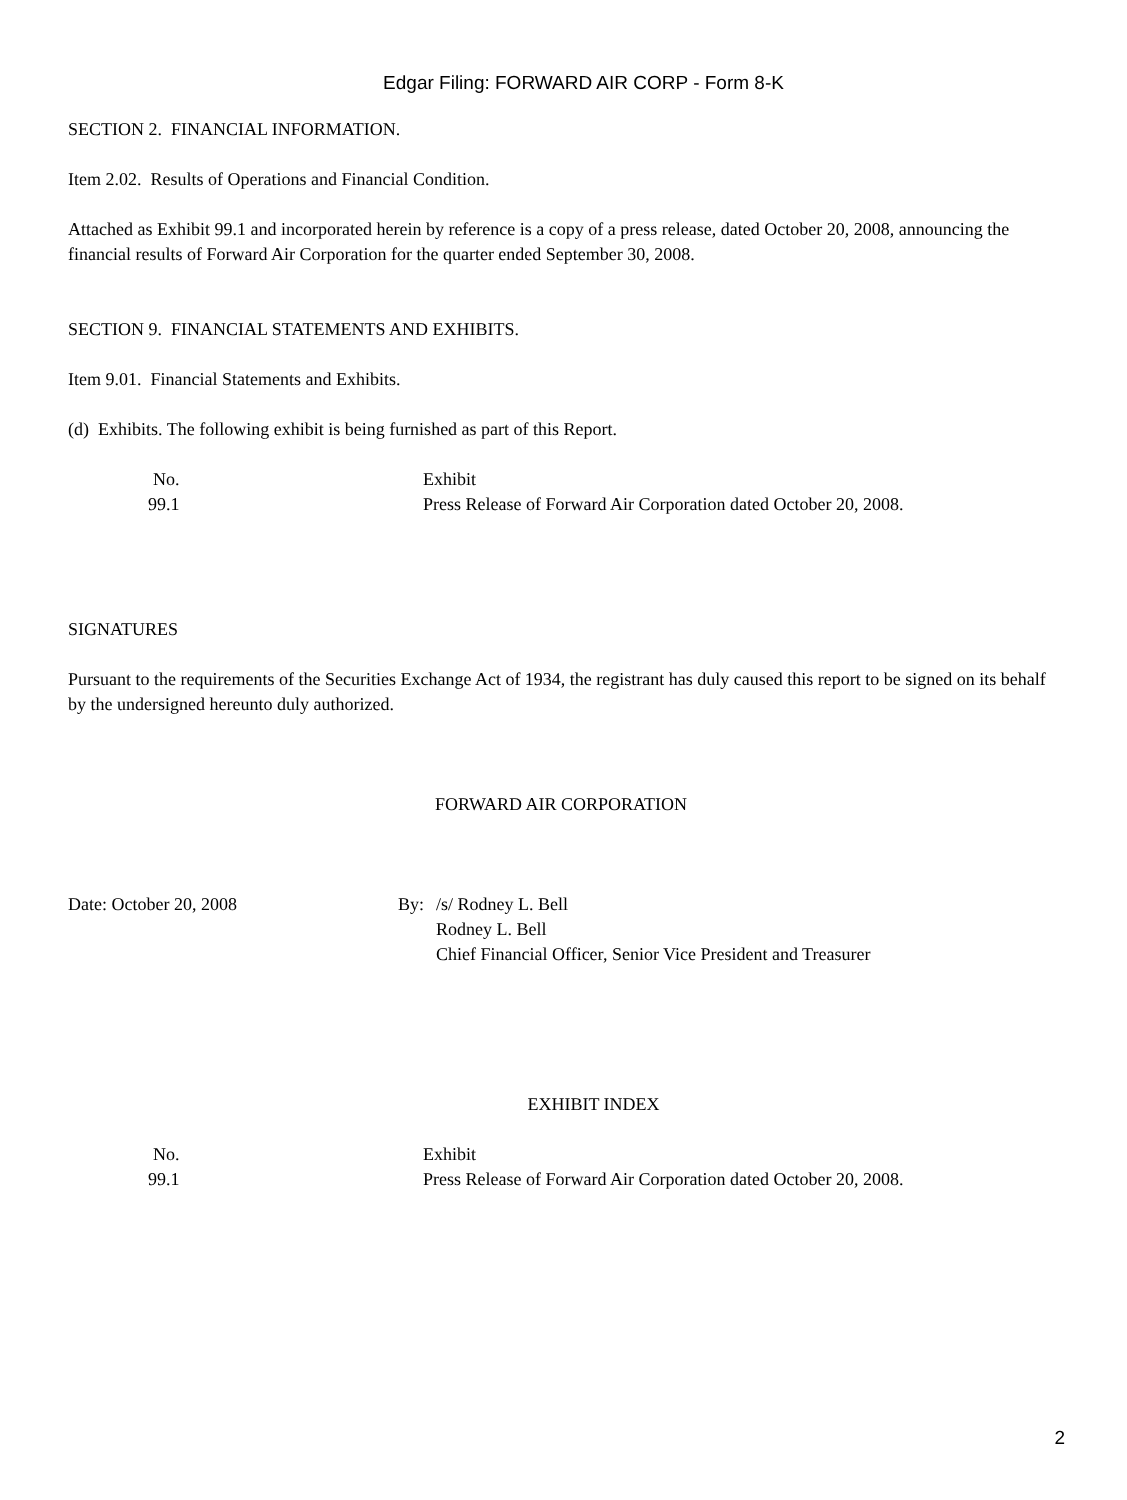Edgar Filing: FORWARD AIR CORP - Form 8-K
SECTION 2. FINANCIAL INFORMATION.
Item 2.02. Results of Operations and Financial Condition.
Attached as Exhibit 99.1 and incorporated herein by reference is a copy of a press release, dated October 20, 2008, announcing the financial results of Forward Air Corporation for the quarter ended September 30, 2008.
SECTION 9. FINANCIAL STATEMENTS AND EXHIBITS.
Item 9.01. Financial Statements and Exhibits.
(d) Exhibits. The following exhibit is being furnished as part of this Report.
| No. | Exhibit |
| 99.1 | Press Release of Forward Air Corporation dated October 20, 2008. |
SIGNATURES
Pursuant to the requirements of the Securities Exchange Act of 1934, the registrant has duly caused this report to be signed on its behalf by the undersigned hereunto duly authorized.
FORWARD AIR CORPORATION
| Date: October 20, 2008 | By: | /s/ Rodney L. Bell Rodney L. Bell Chief Financial Officer, Senior Vice President and Treasurer |
EXHIBIT INDEX
| No. | Exhibit |
| 99.1 | Press Release of Forward Air Corporation dated October 20, 2008. |
2